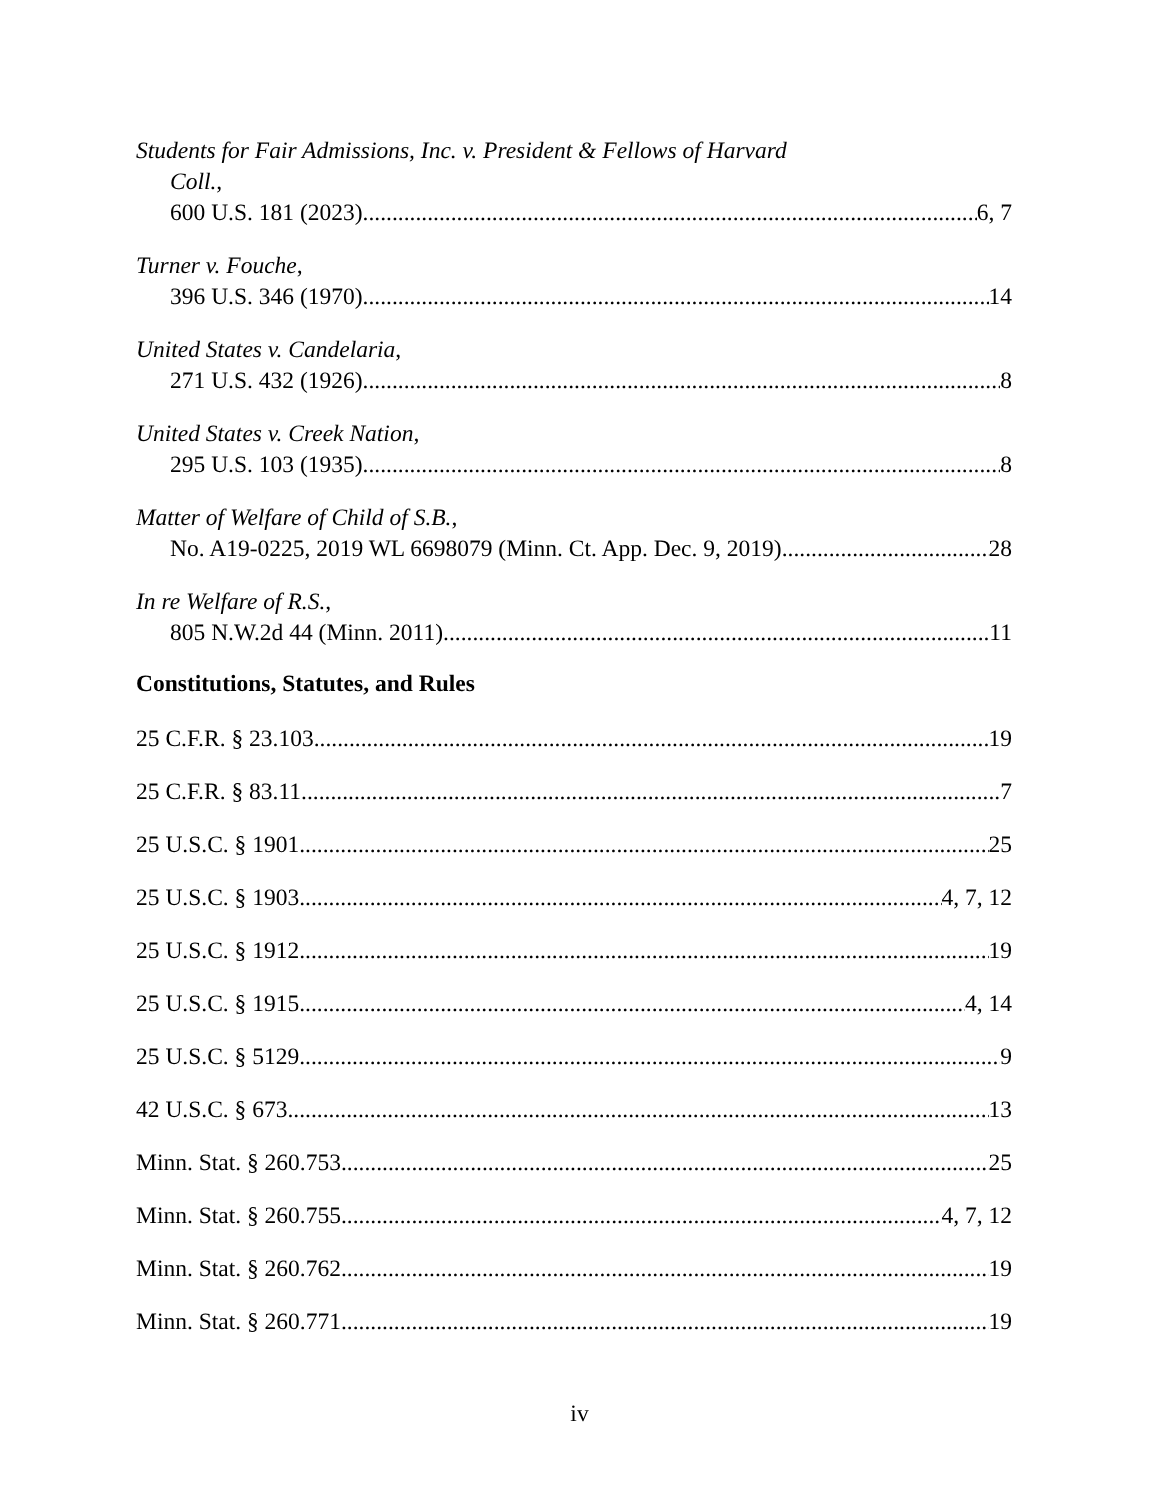Students for Fair Admissions, Inc. v. President & Fellows of Harvard
Coll.,
600 U.S. 181 (2023) 6, 7
Turner v. Fouche,
396 U.S. 346 (1970) 14
United States v. Candelaria,
271 U.S. 432 (1926) 8
United States v. Creek Nation,
295 U.S. 103 (1935) 8
Matter of Welfare of Child of S.B.,
No. A19-0225, 2019 WL 6698079 (Minn. Ct. App. Dec. 9, 2019) 28
In re Welfare of R.S.,
805 N.W.2d 44 (Minn. 2011) 11
Constitutions, Statutes, and Rules
25 C.F.R. § 23.103 19
25 C.F.R. § 83.11 7
25 U.S.C. § 1901 25
25 U.S.C. § 1903 4, 7, 12
25 U.S.C. § 1912 19
25 U.S.C. § 1915 4, 14
25 U.S.C. § 5129 9
42 U.S.C. § 673 13
Minn. Stat. § 260.753 25
Minn. Stat. § 260.755 4, 7, 12
Minn. Stat. § 260.762 19
Minn. Stat. § 260.771 19
iv